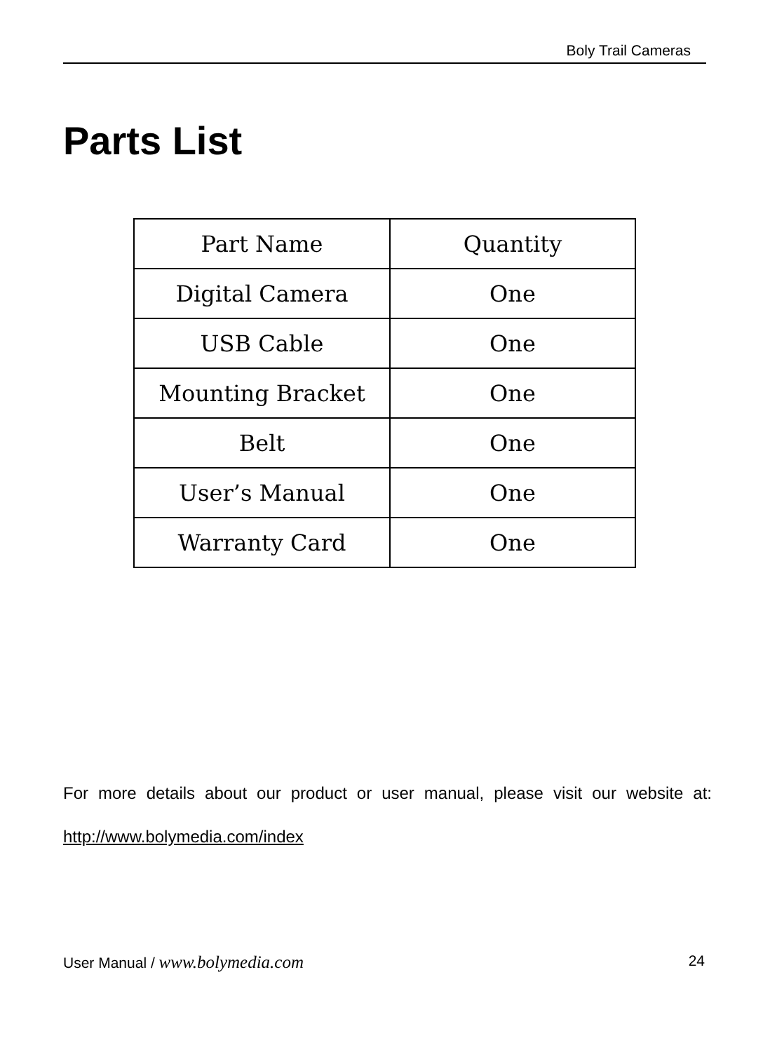Boly Trail Cameras
Parts List
| Part Name | Quantity |
| Digital Camera | One |
| USB Cable | One |
| Mounting Bracket | One |
| Belt | One |
| User’s Manual | One |
| Warranty Card | One |
For more details about our product or user manual, please visit our website at: http://www.bolymedia.com/index
User Manual / www.bolymedia.com 24